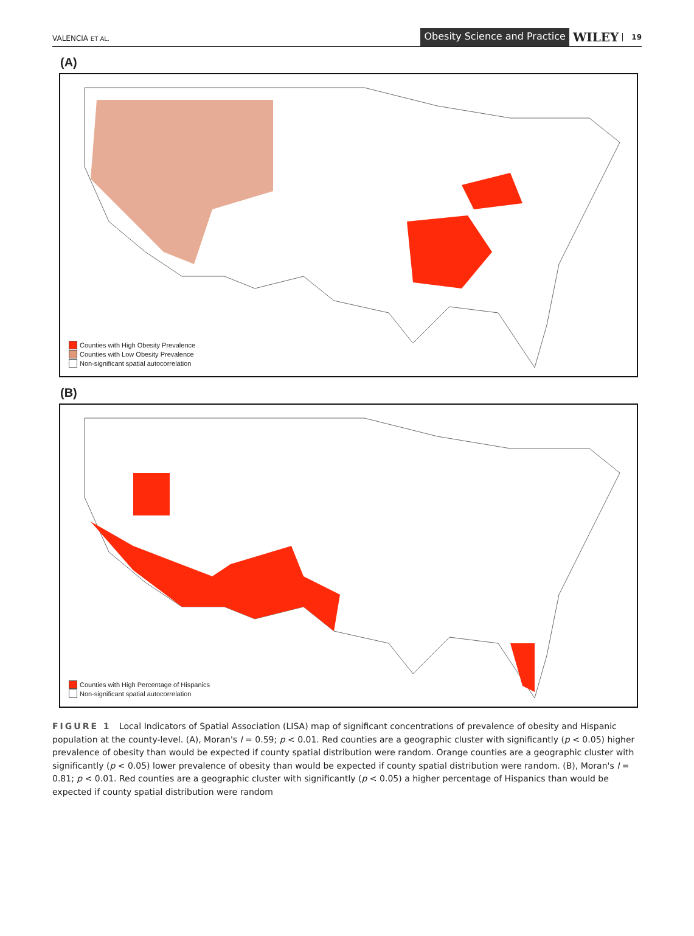VALENCIA ET AL.
Obesity Science and Practice
WILEY
19
(A)
Counties with High Obesity Prevalence
Counties with Low Obesity Prevalence
Non-significant spatial autocorrelation
(B)
Counties with High Percentage of Hispanics
Non-significant spatial autocorrelation
FIGURE 1 Local Indicators of Spatial Association (LISA) map of significant concentrations of prevalence of obesity and Hispanic population at the county-level. (A), Moran's I = 0.59; p < 0.01. Red counties are a geographic cluster with significantly (p < 0.05) higher prevalence of obesity than would be expected if county spatial distribution were random. Orange counties are a geographic cluster with significantly (p < 0.05) lower prevalence of obesity than would be expected if county spatial distribution were random. (B), Moran's I = 0.81; p < 0.01. Red counties are a geographic cluster with significantly (p < 0.05) a higher percentage of Hispanics than would be expected if county spatial distribution were random